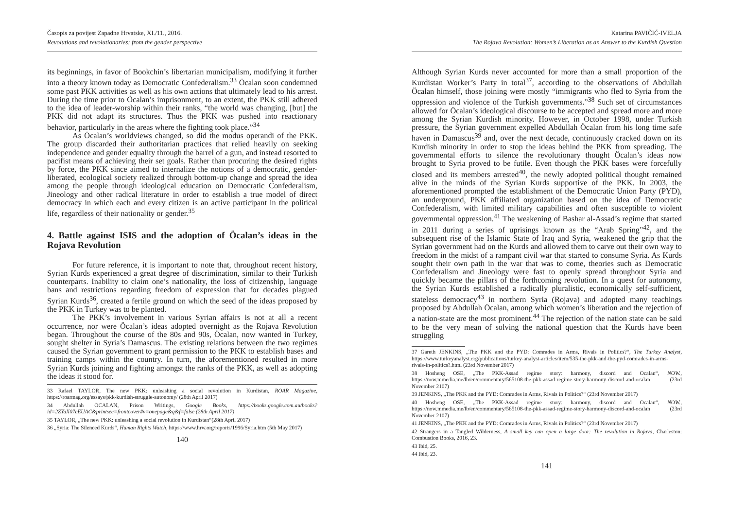Časopis za povijest Zapadne Hrvatske, XI./11., 2016.
Revolutions and revolutionaries: from the gender perspective
its beginnings, in favor of Bookchin’s libertarian municipalism, modifying it further into a theory known today as Democratic Confederalism.<sup>33</sup> Öcalan soon condemned some past PKK activities as well as his own actions that ultimately lead to his arrest. During the time prior to Öcalan’s imprisonment, to an extent, the PKK still adhered to the idea of leader-worship within their ranks, “the world was changing, [but] the PKK did not adapt its structures. Thus the PKK was pushed into reactionary behavior, particularly in the areas where the fighting took place.”<sup>34</sup>
As Öcalan’s worldviews changed, so did the modus operandi of the PKK. The group discarded their authoritarian practices that relied heavily on seeking independence and gender equality through the barrel of a gun, and instead resorted to pacifist means of achieving their set goals. Rather than procuring the desired rights by force, the PKK since aimed to internalize the notions of a democratic, gender-liberated, ecological society realized through bottom-up change and spread the idea among the people through ideological education on Democratic Confederalism, Jineology and other radical literature in order to establish a true model of direct democracy in which each and every citizen is an active participant in the political life, regardless of their nationality or gender.<sup>35</sup>
4. Battle against ISIS and the adoption of Öcalan’s ideas in the Rojava Revolution
For future reference, it is important to note that, throughout recent history, Syrian Kurds experienced a great degree of discrimination, similar to their Turkish counterparts. Inability to claim one’s nationality, the loss of citizenship, language bans and restrictions regarding freedom of expression that for decades plagued Syrian Kurds<sup>36</sup>, created a fertile ground on which the seed of the ideas proposed by the PKK in Turkey was to be planted.
The PKK’s involvement in various Syrian affairs is not at all a recent occurrence, nor were Öcalan’s ideas adopted overnight as the Rojava Revolution began. Throughout the course of the 80s and 90s, Öcalan, now wanted in Turkey, sought shelter in Syria’s Damascus. The existing relations between the two regimes caused the Syrian government to grant permission to the PKK to establish bases and training camps within the country. In turn, the aforementioned resulted in more Syrian Kurds joining and fighting amongst the ranks of the PKK, as well as adopting the ideas it stood for.
33 Rafael TAYLOR, The new PKK: unleashing a social revolution in Kurdistan, ROAR Magazine, https://roarmag.org/essays/pkk-kurdish-struggle-autonomy/ (28th April 2017)
34 Abdullah ÖCALAN, Prison Writings, Google Books, https://books.google.com.au/books?id=2ZYaX07cEUAC&printsec=frontcover#v=onepage&q&f=false (28th April 2017)
35 TAYLOR, „The new PKK: unleashing a social revolution in Kurdistan“(28th April 2017)
36 „Syria: The Silenced Kurds“, Human Rights Watch, https://www.hrw.org/reports/1996/Syria.htm (5th May 2017)
140
Katarina PAVIČIĆ-IVELJA
The Rojava Revolution: Women’s Liberation as an Answer to the Kurdish Question
Although Syrian Kurds never accounted for more than a small proportion of the Kurdistan Worker’s Party in total<sup>37</sup>, according to the observations of Abdullah Öcalan himself, those joining were mostly “immigrants who fled to Syria from the oppression and violence of the Turkish governments.”<sup>38</sup> Such set of circumstances allowed for Öcalan’s ideological discourse to be accepted and spread more and more among the Syrian Kurdish minority. However, in October 1998, under Turkish pressure, the Syrian government expelled Abdullah Öcalan from his long time safe haven in Damascus<sup>39</sup> and, over the next decade, continuously cracked down on its Kurdish minority in order to stop the ideas behind the PKK from spreading. The governmental efforts to silence the revolutionary thought Öcalan’s ideas now brought to Syria proved to be futile. Even though the PKK bases were forcefully closed and its members arrested<sup>40</sup>, the newly adopted political thought remained alive in the minds of the Syrian Kurds supportive of the PKK. In 2003, the aforementioned prompted the establishment of the Democratic Union Party (PYD), an underground, PKK affiliated organization based on the idea of Democratic Confederalism, with limited military capabilities and often susceptible to violent governmental oppression.<sup>41</sup> The weakening of Bashar al-Assad’s regime that started in 2011 during a series of uprisings known as the “Arab Spring”<sup>42</sup>, and the subsequent rise of the Islamic State of Iraq and Syria, weakened the grip that the Syrian government had on the Kurds and allowed them to carve out their own way to freedom in the midst of a rampant civil war that started to consume Syria. As Kurds sought their own path in the war that was to come, theories such as Democratic Confederalism and Jineology were fast to openly spread throughout Syria and quickly became the pillars of the forthcoming revolution. In a quest for autonomy, the Syrian Kurds established a radically pluralistic, economically self-sufficient, stateless democracy<sup>43</sup> in northern Syria (Rojava) and adopted many teachings proposed by Abdullah Öcalan, among which women’s liberation and the rejection of a nation-state are the most prominent.<sup>44</sup> The rejection of the nation state can be said to be the very mean of solving the national question that the Kurds have been struggling
37 Gareth JENKINS, „The PKK and the PYD: Comrades in Arms, Rivals in Politics?“, The Turkey Analyst, https://www.turkeyanalyst.org/publications/turkey-analyst-articles/item/535-the-pkk-and-the-pyd-comrades-in-arms-rivals-in-politics?.html (23rd November 2017)
38 Hosheng OSE, „The PKK-Assad regime story: harmony, discord and Ocalan“, NOW., https://now.mmedia.me/lb/en/commentary/565108-the-pkk-assad-regime-story-harmony-discord-and-ocalan (23rd November 2107)
39 JENKINS, „The PKK and the PYD: Comrades in Arms, Rivals in Politics?“ (23rd November 2017)
40 Hosheng OSE, „The PKK-Assad regime story: harmony, discord and Ocalan“, NOW., https://now.mmedia.me/lb/en/commentary/565108-the-pkk-assad-regime-story-harmony-discord-and-ocalan (23rd November 2107)
41 JENKINS, „The PKK and the PYD: Comrades in Arms, Rivals in Politics?“ (23rd November 2017)
42 Strangers in a Tangled Wilderness, A small key can open a large door: The revolution in Rojava, Charleston: Combustion Books, 2016, 23.
43 Ibid, 25.
44 Ibid, 23.
141